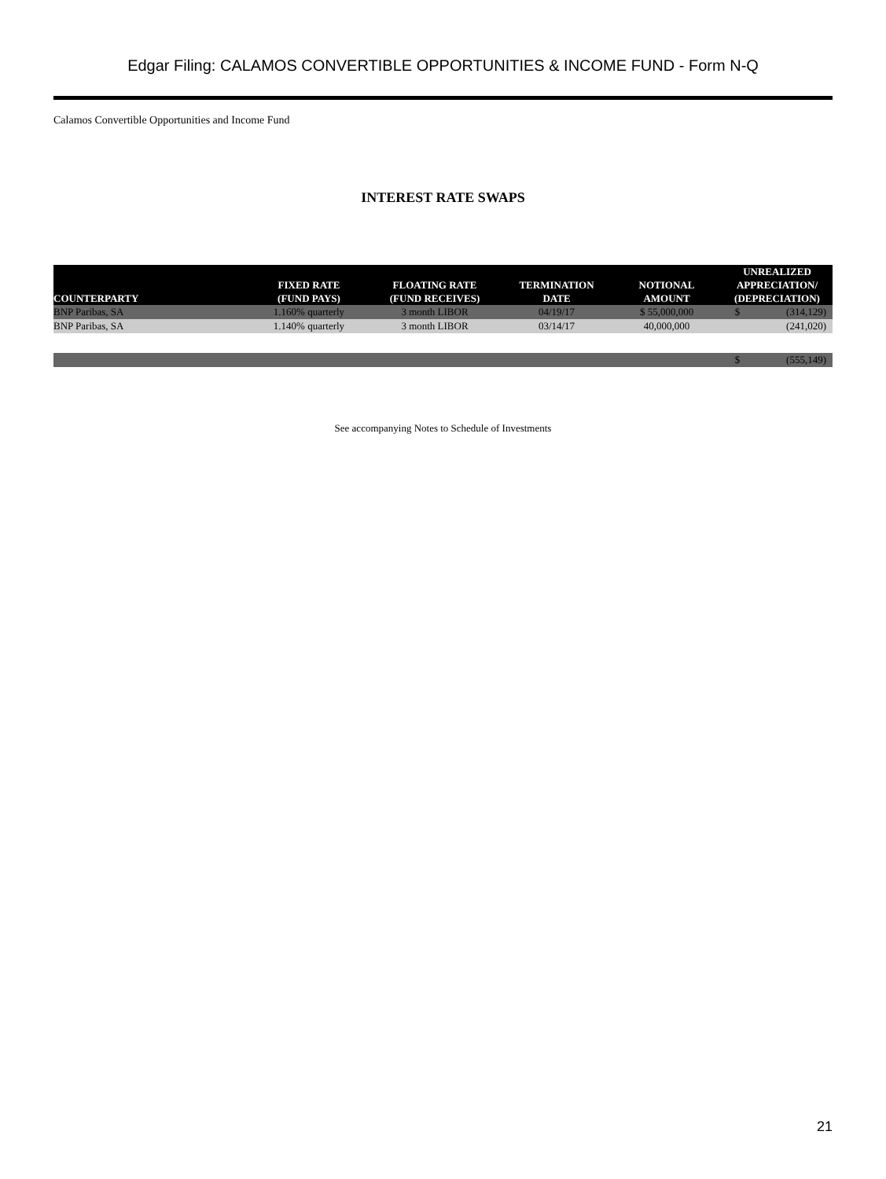Edgar Filing: CALAMOS CONVERTIBLE OPPORTUNITIES & INCOME FUND - Form N-Q
Calamos Convertible Opportunities and Income Fund
INTEREST RATE SWAPS
| COUNTERPARTY | FIXED RATE (FUND PAYS) | FLOATING RATE (FUND RECEIVES) | TERMINATION DATE | NOTIONAL AMOUNT | UNREALIZED APPRECIATION/ (DEPRECIATION) | |
| --- | --- | --- | --- | --- | --- | --- |
| BNP Paribas, SA | 1.160% quarterly | 3 month LIBOR | 04/19/17 | $ 55,000,000 | $ | (314,129) |
| BNP Paribas, SA | 1.140% quarterly | 3 month LIBOR | 03/14/17 | 40,000,000 | | (241,020) |
| | | | | | $ | (555,149) |
See accompanying Notes to Schedule of Investments
21